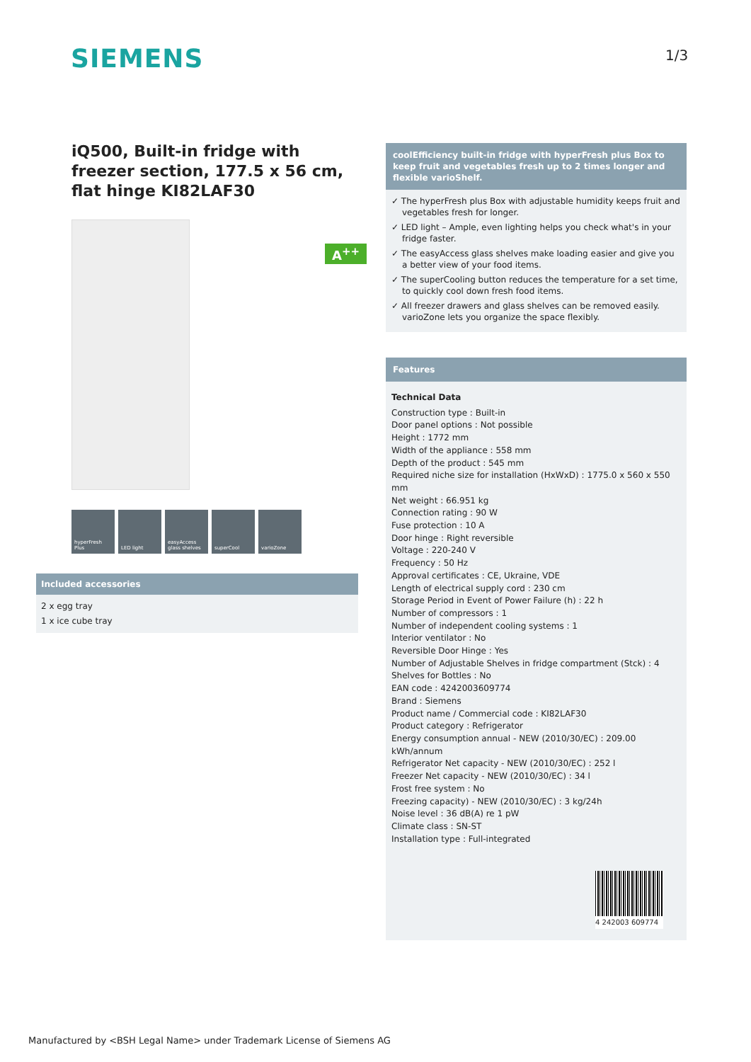SIEMENS 1/3
iQ500, Built-in fridge with freezer section, 177.5 x 56 cm, flat hinge KI82LAF30
A<sup>++</sup>
hyperFresh Plus
LED light easyAccess glass shelves
superCool varioZone
Included accessories
2 x egg tray
1 x ice cube tray
coolEfficiency built-in fridge with hyperFresh plus Box to keep fruit and vegetables fresh up to 2 times longer and flexible varioShelf.
✓ The hyperFresh plus Box with adjustable humidity keeps fruit and vegetables fresh for longer.
✓ LED light – Ample, even lighting helps you check what's in your fridge faster.
✓ The easyAccess glass shelves make loading easier and give you a better view of your food items.
✓ The superCooling button reduces the temperature for a set time, to quickly cool down fresh food items.
✓ All freezer drawers and glass shelves can be removed easily. varioZone lets you organize the space flexibly.
Features
Technical Data
Construction type : Built-in
Door panel options : Not possible
Height : 1772 mm
Width of the appliance : 558 mm
Depth of the product : 545 mm
Required niche size for installation (HxWxD) : 1775.0 x 560 x 550 mm
Net weight : 66.951 kg
Connection rating : 90 W
Fuse protection : 10 A
Door hinge : Right reversible
Voltage : 220-240 V
Frequency : 50 Hz
Approval certificates : CE, Ukraine, VDE
Length of electrical supply cord : 230 cm
Storage Period in Event of Power Failure (h) : 22 h
Number of compressors : 1
Number of independent cooling systems : 1
Interior ventilator : No
Reversible Door Hinge : Yes
Number of Adjustable Shelves in fridge compartment (Stck) : 4
Shelves for Bottles : No
EAN code : 4242003609774
Brand : Siemens
Product name / Commercial code : KI82LAF30
Product category : Refrigerator
Energy consumption annual - NEW (2010/30/EC) : 209.00 kWh/annum
Refrigerator Net capacity - NEW (2010/30/EC) : 252 l
Freezer Net capacity - NEW (2010/30/EC) : 34 l
Frost free system : No
Freezing capacity) - NEW (2010/30/EC) : 3 kg/24h
Noise level : 36 dB(A) re 1 pW
Climate class : SN-ST
Installation type : Full-integrated
4 242003 609774
Manufactured by <BSH Legal Name> under Trademark License of Siemens AG